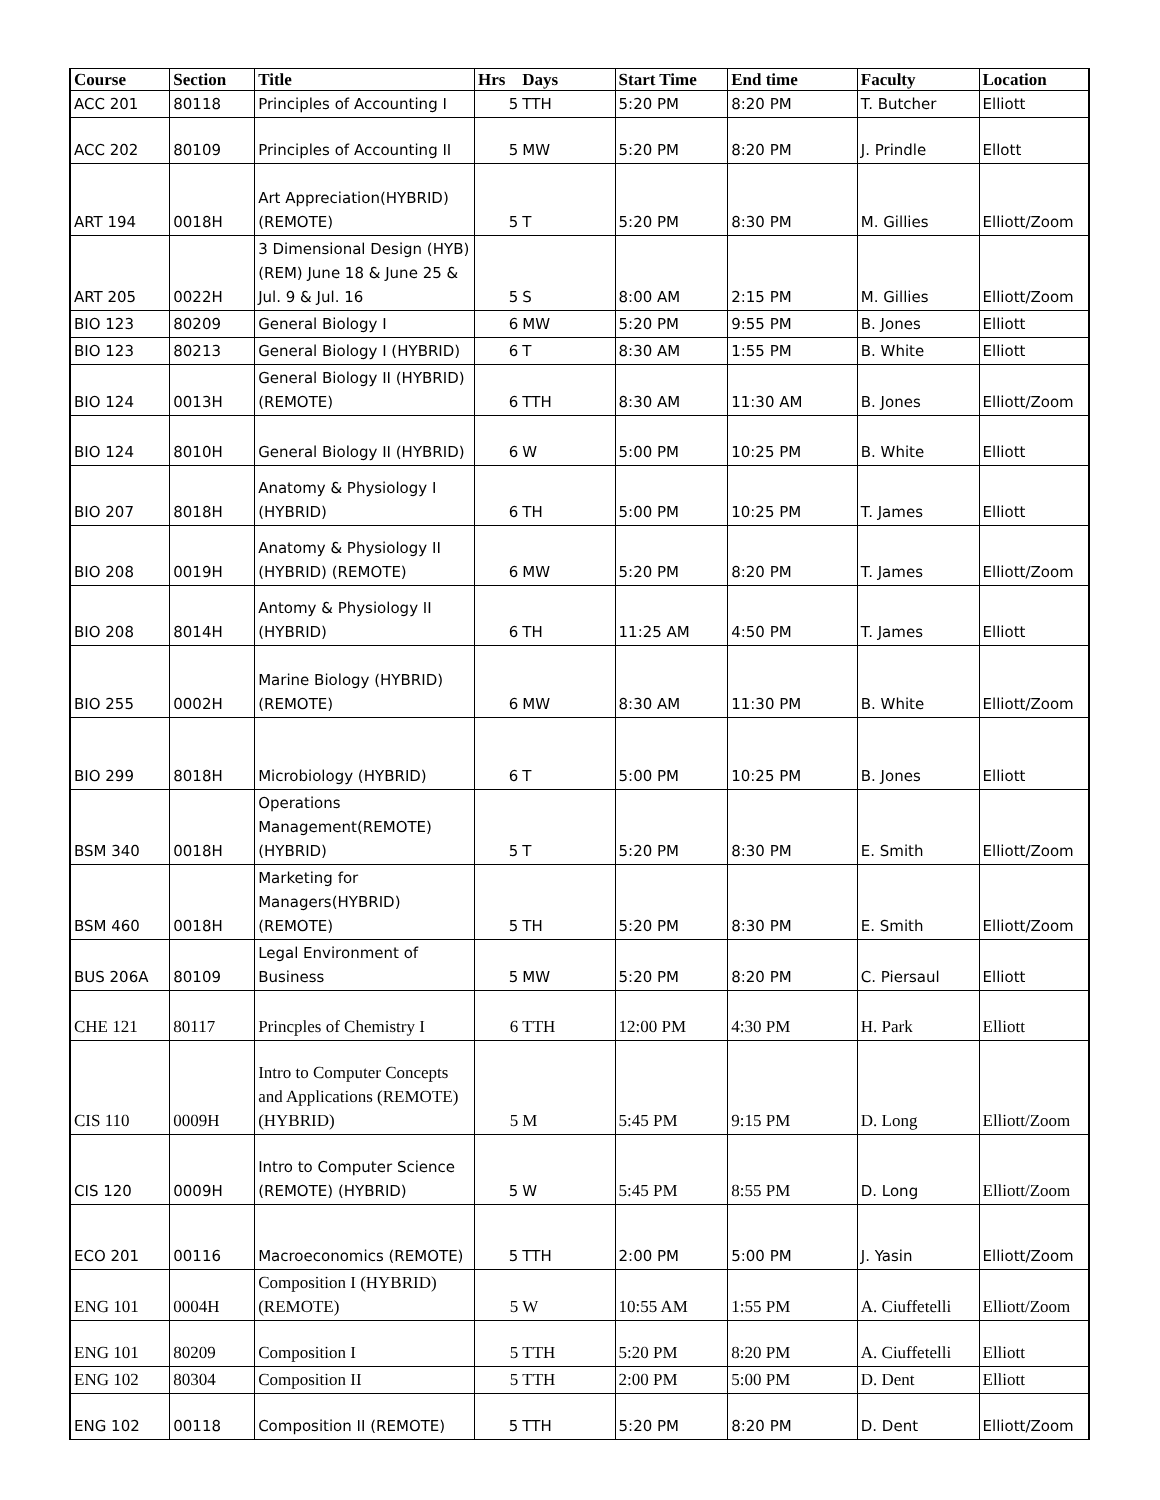| Course | Section | Title | Hrs | Days | Start Time | End time | Faculty | Location |
| --- | --- | --- | --- | --- | --- | --- | --- | --- |
| ACC 201 | 80118 | Principles of Accounting I | 5 | TTH | 5:20 PM | 8:20 PM | T. Butcher | Elliott |
| ACC 202 | 80109 | Principles of Accounting II | 5 | MW | 5:20 PM | 8:20 PM | J. Prindle | Ellott |
| ART 194 | 0018H | Art Appreciation(HYBRID) (REMOTE) | 5 | T | 5:20 PM | 8:30 PM | M. Gillies | Elliott/Zoom |
| ART 205 | 0022H | 3 Dimensional Design (HYB) (REM) June 18 & June 25 & Jul. 9 & Jul. 16 | 5 | S | 8:00 AM | 2:15 PM | M. Gillies | Elliott/Zoom |
| BIO 123 | 80209 | General Biology I | 6 | MW | 5:20 PM | 9:55 PM | B. Jones | Elliott |
| BIO 123 | 80213 | General Biology I (HYBRID) | 6 | T | 8:30 AM | 1:55 PM | B. White | Elliott |
| BIO 124 | 0013H | General Biology II (HYBRID) (REMOTE) | 6 | TTH | 8:30 AM | 11:30 AM | B. Jones | Elliott/Zoom |
| BIO 124 | 8010H | General Biology II (HYBRID) | 6 | W | 5:00 PM | 10:25 PM | B. White | Elliott |
| BIO 207 | 8018H | Anatomy & Physiology I (HYBRID) | 6 | TH | 5:00 PM | 10:25 PM | T. James | Elliott |
| BIO 208 | 0019H | Anatomy & Physiology II (HYBRID) (REMOTE) | 6 | MW | 5:20 PM | 8:20 PM | T. James | Elliott/Zoom |
| BIO 208 | 8014H | Antomy & Physiology II (HYBRID) | 6 | TH | 11:25 AM | 4:50 PM | T. James | Elliott |
| BIO 255 | 0002H | Marine Biology (HYBRID) (REMOTE) | 6 | MW | 8:30 AM | 11:30 PM | B. White | Elliott/Zoom |
| BIO 299 | 8018H | Microbiology (HYBRID) | 6 | T | 5:00 PM | 10:25 PM | B. Jones | Elliott |
| BSM 340 | 0018H | Operations Management(REMOTE) (HYBRID) | 5 | T | 5:20 PM | 8:30 PM | E. Smith | Elliott/Zoom |
| BSM 460 | 0018H | Marketing for Managers(HYBRID) (REMOTE) | 5 | TH | 5:20 PM | 8:30 PM | E. Smith | Elliott/Zoom |
| BUS 206A | 80109 | Legal Environment of Business | 5 | MW | 5:20 PM | 8:20 PM | C. Piersaul | Elliott |
| CHE 121 | 80117 | Princples of Chemistry I | 6 | TTH | 12:00 PM | 4:30 PM | H. Park | Elliott |
| CIS 110 | 0009H | Intro to Computer Concepts and Applications (REMOTE) (HYBRID) | 5 | M | 5:45 PM | 9:15 PM | D. Long | Elliott/Zoom |
| CIS 120 | 0009H | Intro to Computer Science (REMOTE) (HYBRID) | 5 | W | 5:45 PM | 8:55 PM | D. Long | Elliott/Zoom |
| ECO 201 | 00116 | Macroeconomics (REMOTE) | 5 | TTH | 2:00 PM | 5:00 PM | J. Yasin | Elliott/Zoom |
| ENG 101 | 0004H | Composition I (HYBRID) (REMOTE) | 5 | W | 10:55 AM | 1:55 PM | A. Ciuffetelli | Elliott/Zoom |
| ENG 101 | 80209 | Composition I | 5 | TTH | 5:20 PM | 8:20 PM | A. Ciuffetelli | Elliott |
| ENG 102 | 80304 | Composition II | 5 | TTH | 2:00 PM | 5:00 PM | D. Dent | Elliott |
| ENG 102 | 00118 | Composition II (REMOTE) | 5 | TTH | 5:20 PM | 8:20 PM | D. Dent | Elliott/Zoom |